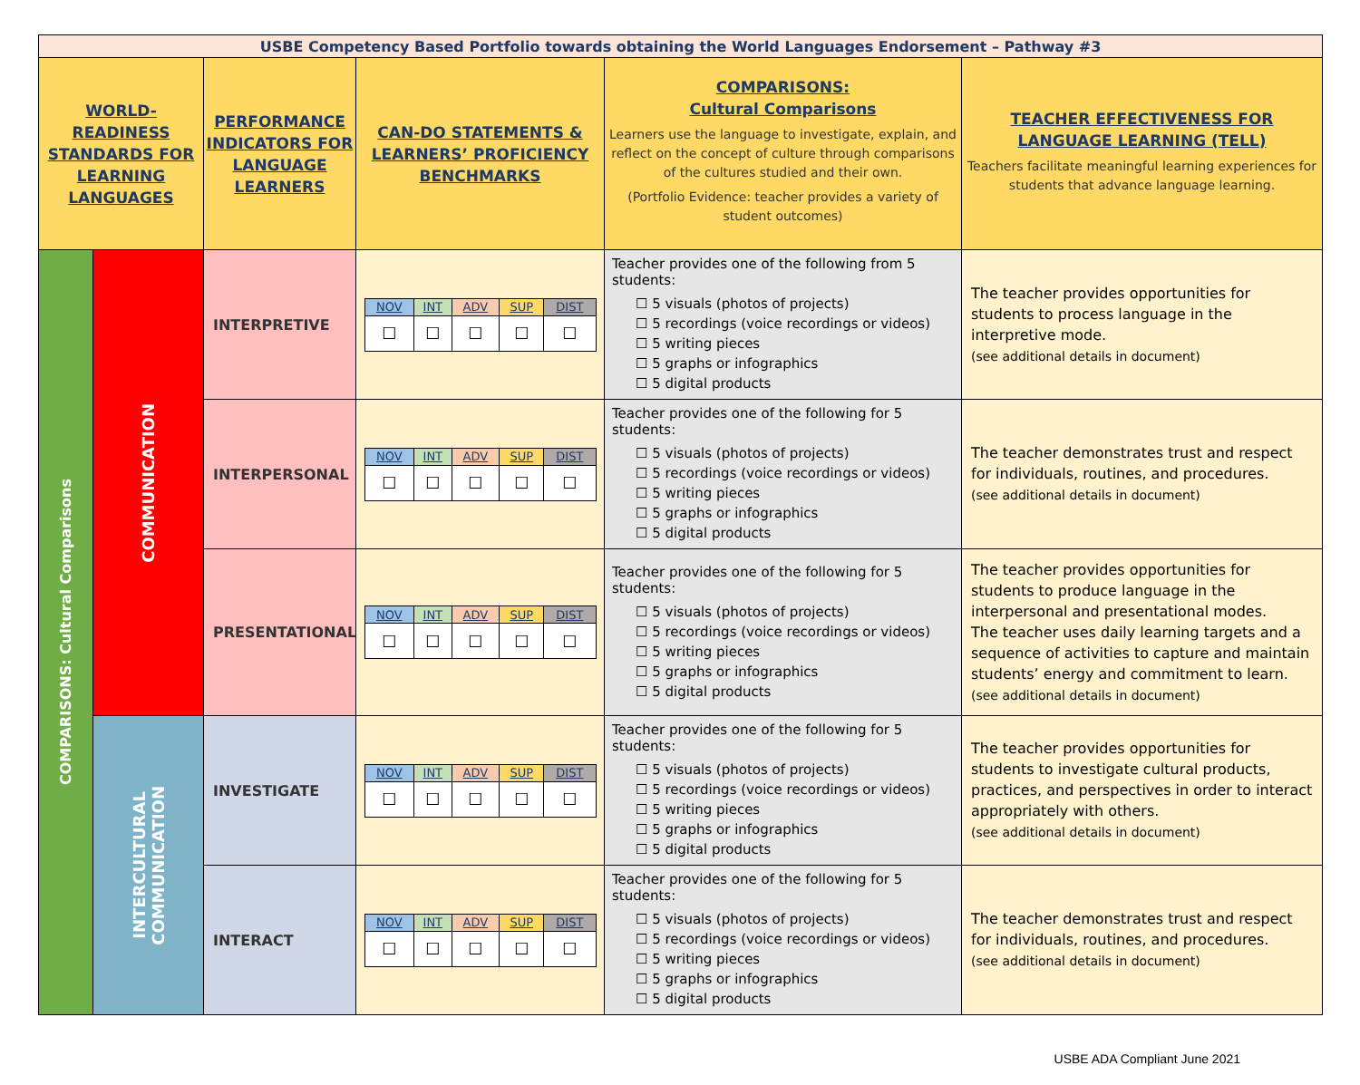| USBE Competency Based Portfolio towards obtaining the World Languages Endorsement – Pathway #3 | | | | | |
| WORLD-READINESS STANDARDS FOR LEARNING LANGUAGES | | PERFORMANCE INDICATORS FOR LANGUAGE LEARNERS | CAN-DO STATEMENTS & LEARNERS’ PROFICIENCY BENCHMARKS | COMPARISONS: Cultural Comparisons Learners use the language to investigate, explain, and reflect on the concept of culture through comparisons of the cultures studied and their own. (Portfolio Evidence: teacher provides a variety of student outcomes) | TEACHER EFFECTIVENESS FOR LANGUAGE LEARNING (TELL) Teachers facilitate meaningful learning experiences for students that advance language learning. |
| COMPARISONS: Cultural Comparisons | COMMUNICATION | INTERPRETIVE | / NOV / INT / ADV / SUP / DIST / / ☐ / ☐ / ☐ / ☐ / ☐ / | Teacher provides one of the following from 5 students: ☐ 5 visuals (photos of projects) ☐ 5 recordings (voice recordings or videos) ☐ 5 writing pieces ☐ 5 graphs or infographics ☐ 5 digital products | The teacher provides opportunities for students to process language in the interpretive mode. (see additional details in document) |
| | | INTERPERSONAL | / NOV / INT / ADV / SUP / DIST / / ☐ / ☐ / ☐ / ☐ / ☐ / | Teacher provides one of the following for 5 students: ☐ 5 visuals (photos of projects) ☐ 5 recordings (voice recordings or videos) ☐ 5 writing pieces ☐ 5 graphs or infographics ☐ 5 digital products | The teacher demonstrates trust and respect for individuals, routines, and procedures. (see additional details in document) |
| | | PRESENTATIONAL | / NOV / INT / ADV / SUP / DIST / / ☐ / ☐ / ☐ / ☐ / ☐ / | Teacher provides one of the following for 5 students: ☐ 5 visuals (photos of projects) ☐ 5 recordings (voice recordings or videos) ☐ 5 writing pieces ☐ 5 graphs or infographics ☐ 5 digital products | The teacher provides opportunities for students to produce language in the interpersonal and presentational modes. The teacher uses daily learning targets and a sequence of activities to capture and maintain students’ energy and commitment to learn. (see additional details in document) |
| | INTERCULTURAL COMMUNICATION | INVESTIGATE | / NOV / INT / ADV / SUP / DIST / / ☐ / ☐ / ☐ / ☐ / ☐ / | Teacher provides one of the following for 5 students: ☐ 5 visuals (photos of projects) ☐ 5 recordings (voice recordings or videos) ☐ 5 writing pieces ☐ 5 graphs or infographics ☐ 5 digital products | The teacher provides opportunities for students to investigate cultural products, practices, and perspectives in order to interact appropriately with others. (see additional details in document) |
| | | INTERACT | / NOV / INT / ADV / SUP / DIST / / ☐ / ☐ / ☐ / ☐ / ☐ / | Teacher provides one of the following for 5 students: ☐ 5 visuals (photos of projects) ☐ 5 recordings (voice recordings or videos) ☐ 5 writing pieces ☐ 5 graphs or infographics ☐ 5 digital products | The teacher demonstrates trust and respect for individuals, routines, and procedures. (see additional details in document) |
USBE ADA Compliant June 2021